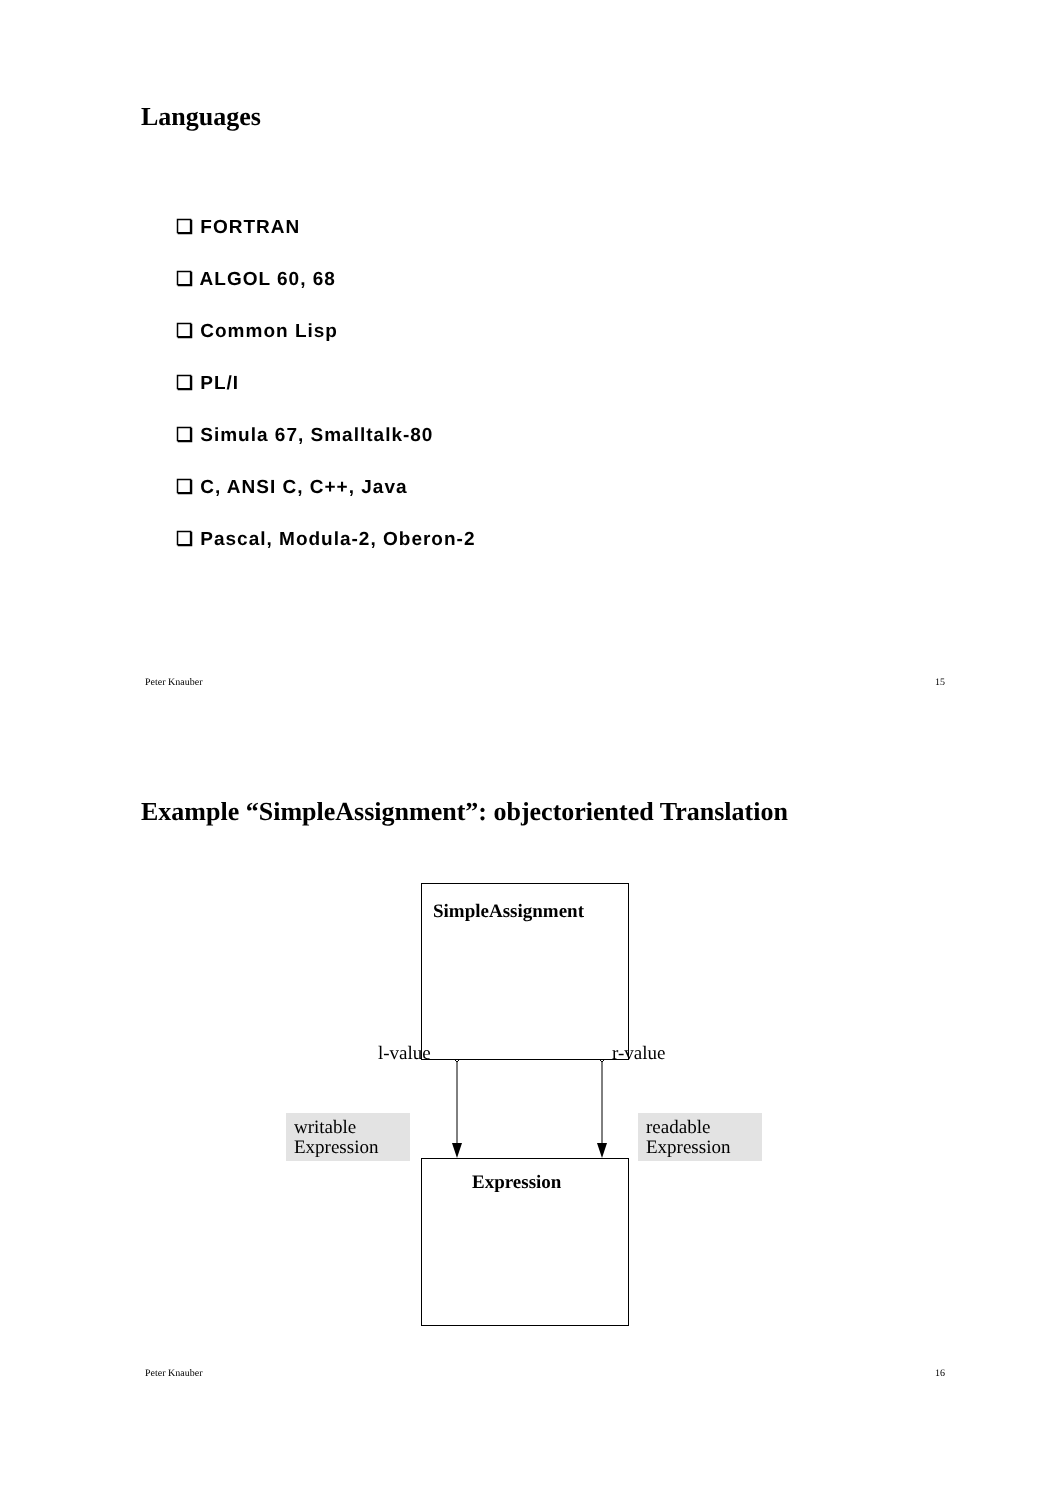Languages
❏ FORTRAN
❏ ALGOL 60, 68
❏ Common Lisp
❏ PL/I
❏ Simula 67, Smalltalk-80
❏ C, ANSI C, C++, Java
❏ Pascal, Modula-2, Oberon-2
Peter Knauber 15
Example “SimpleAssignment”: objectoriented Translation
SimpleAssignment
l-value r-value
writable Expression
readable Expression
Expression
Peter Knauber 16